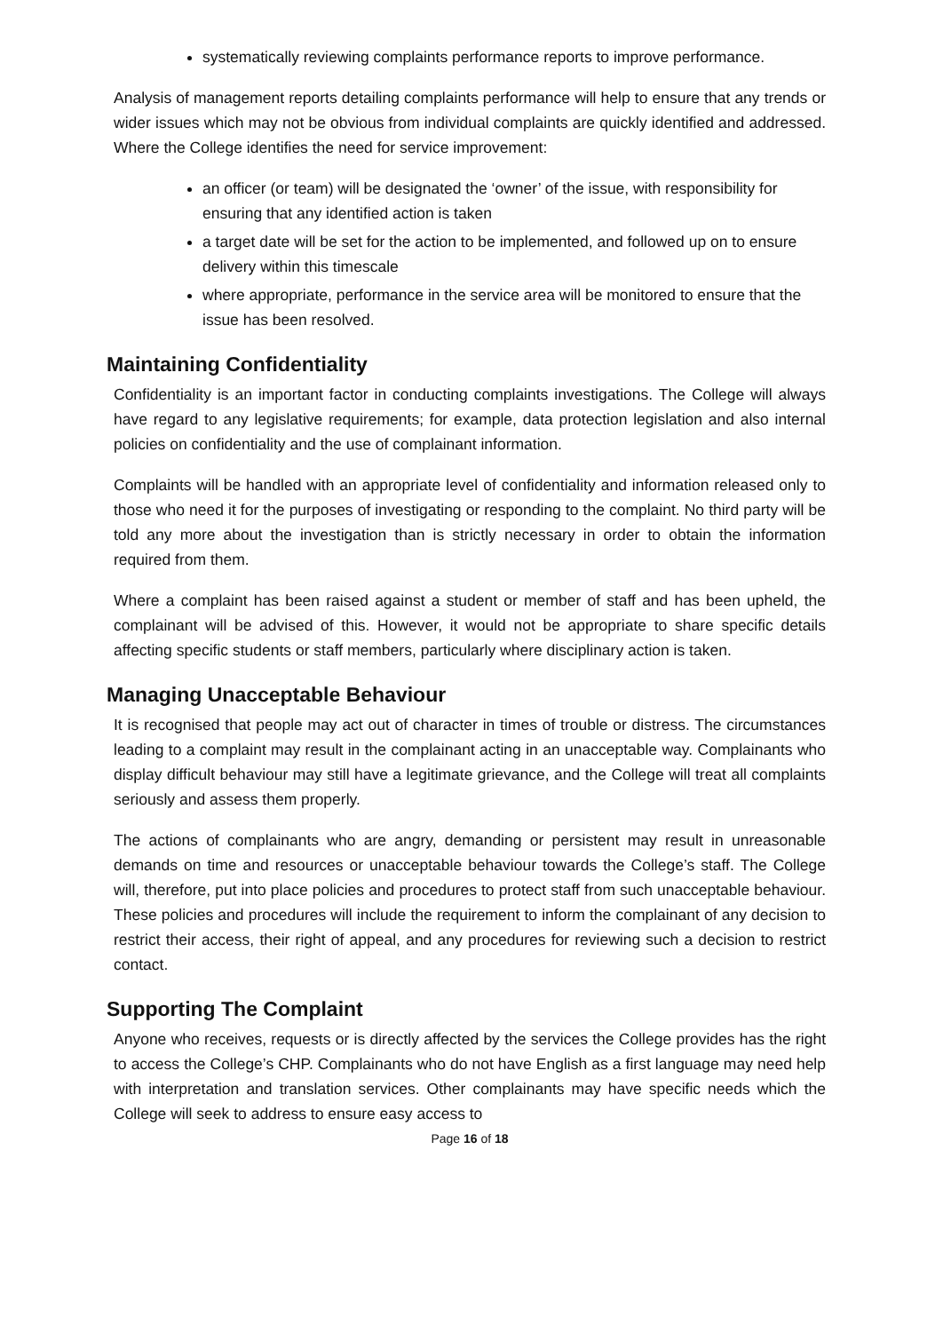systematically reviewing complaints performance reports to improve performance.
Analysis of management reports detailing complaints performance will help to ensure that any trends or wider issues which may not be obvious from individual complaints are quickly identified and addressed. Where the College identifies the need for service improvement:
an officer (or team) will be designated the ‘owner’ of the issue, with responsibility for ensuring that any identified action is taken
a target date will be set for the action to be implemented, and followed up on to ensure delivery within this timescale
where appropriate, performance in the service area will be monitored to ensure that the issue has been resolved.
Maintaining Confidentiality
Confidentiality is an important factor in conducting complaints investigations. The College will always have regard to any legislative requirements; for example, data protection legislation and also internal policies on confidentiality and the use of complainant information.
Complaints will be handled with an appropriate level of confidentiality and information released only to those who need it for the purposes of investigating or responding to the complaint. No third party will be told any more about the investigation than is strictly necessary in order to obtain the information required from them.
Where a complaint has been raised against a student or member of staff and has been upheld, the complainant will be advised of this. However, it would not be appropriate to share specific details affecting specific students or staff members, particularly where disciplinary action is taken.
Managing Unacceptable Behaviour
It is recognised that people may act out of character in times of trouble or distress. The circumstances leading to a complaint may result in the complainant acting in an unacceptable way. Complainants who display difficult behaviour may still have a legitimate grievance, and the College will treat all complaints seriously and assess them properly.
The actions of complainants who are angry, demanding or persistent may result in unreasonable demands on time and resources or unacceptable behaviour towards the College’s staff. The College will, therefore, put into place policies and procedures to protect staff from such unacceptable behaviour. These policies and procedures will include the requirement to inform the complainant of any decision to restrict their access, their right of appeal, and any procedures for reviewing such a decision to restrict contact.
Supporting The Complaint
Anyone who receives, requests or is directly affected by the services the College provides has the right to access the College’s CHP. Complainants who do not have English as a first language may need help with interpretation and translation services. Other complainants may have specific needs which the College will seek to address to ensure easy access to
Page 16 of 18